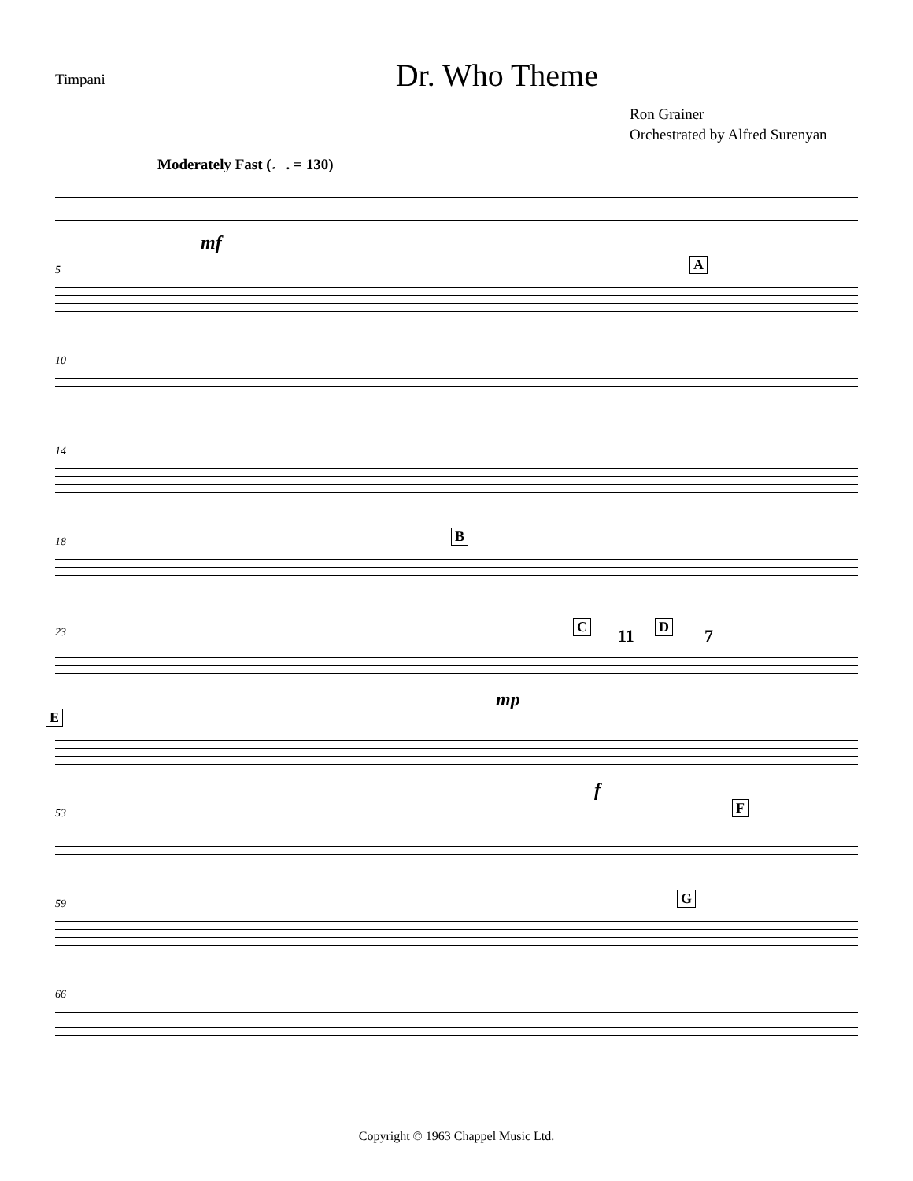Timpani
Dr. Who Theme
Ron Grainer
Orchestrated by Alfred Surenyan
Moderately Fast (♩. = 130)
mf
5 A
10
14
18 B
23 C 11 D 7
mp
E
f
53 F
59 G
66
Copyright © 1963 Chappel Music Ltd.